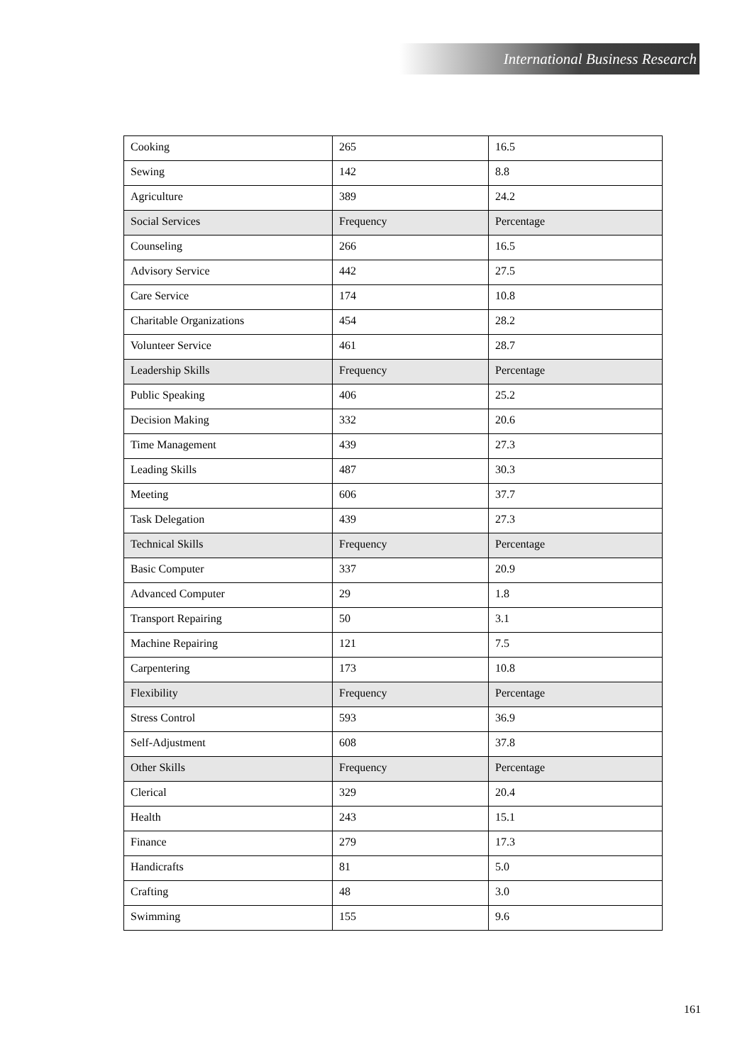International Business Research
| Cooking | 265 | 16.5 |
| Sewing | 142 | 8.8 |
| Agriculture | 389 | 24.2 |
| Social Services | Frequency | Percentage |
| Counseling | 266 | 16.5 |
| Advisory Service | 442 | 27.5 |
| Care Service | 174 | 10.8 |
| Charitable Organizations | 454 | 28.2 |
| Volunteer Service | 461 | 28.7 |
| Leadership Skills | Frequency | Percentage |
| Public Speaking | 406 | 25.2 |
| Decision Making | 332 | 20.6 |
| Time Management | 439 | 27.3 |
| Leading Skills | 487 | 30.3 |
| Meeting | 606 | 37.7 |
| Task Delegation | 439 | 27.3 |
| Technical Skills | Frequency | Percentage |
| Basic Computer | 337 | 20.9 |
| Advanced Computer | 29 | 1.8 |
| Transport Repairing | 50 | 3.1 |
| Machine Repairing | 121 | 7.5 |
| Carpentering | 173 | 10.8 |
| Flexibility | Frequency | Percentage |
| Stress Control | 593 | 36.9 |
| Self-Adjustment | 608 | 37.8 |
| Other Skills | Frequency | Percentage |
| Clerical | 329 | 20.4 |
| Health | 243 | 15.1 |
| Finance | 279 | 17.3 |
| Handicrafts | 81 | 5.0 |
| Crafting | 48 | 3.0 |
| Swimming | 155 | 9.6 |
161